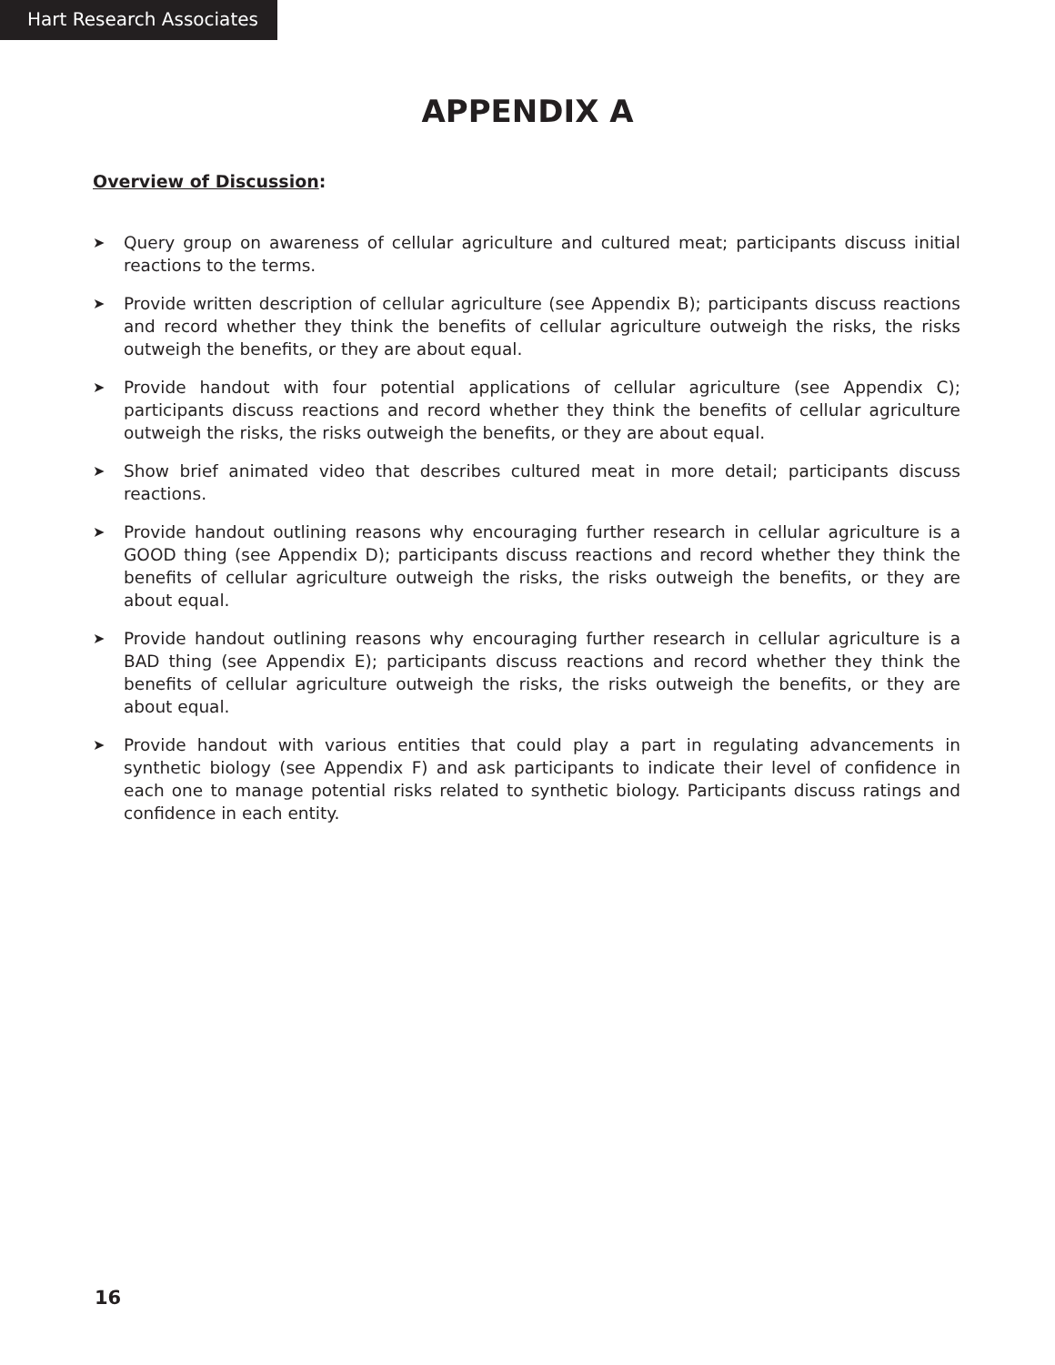Hart Research Associates
APPENDIX A
Overview of Discussion:
➤ Query group on awareness of cellular agriculture and cultured meat; participants discuss initial reactions to the terms.
➤ Provide written description of cellular agriculture (see Appendix B); participants discuss reactions and record whether they think the benefits of cellular agriculture outweigh the risks, the risks outweigh the benefits, or they are about equal.
➤ Provide handout with four potential applications of cellular agriculture (see Appendix C); participants discuss reactions and record whether they think the benefits of cellular agriculture outweigh the risks, the risks outweigh the benefits, or they are about equal.
➤ Show brief animated video that describes cultured meat in more detail; participants discuss reactions.
➤ Provide handout outlining reasons why encouraging further research in cellular agriculture is a GOOD thing (see Appendix D); participants discuss reactions and record whether they think the benefits of cellular agriculture outweigh the risks, the risks outweigh the benefits, or they are about equal.
➤ Provide handout outlining reasons why encouraging further research in cellular agriculture is a BAD thing (see Appendix E); participants discuss reactions and record whether they think the benefits of cellular agriculture outweigh the risks, the risks outweigh the benefits, or they are about equal.
➤ Provide handout with various entities that could play a part in regulating advancements in synthetic biology (see Appendix F) and ask participants to indicate their level of confidence in each one to manage potential risks related to synthetic biology. Participants discuss ratings and confidence in each entity.
16